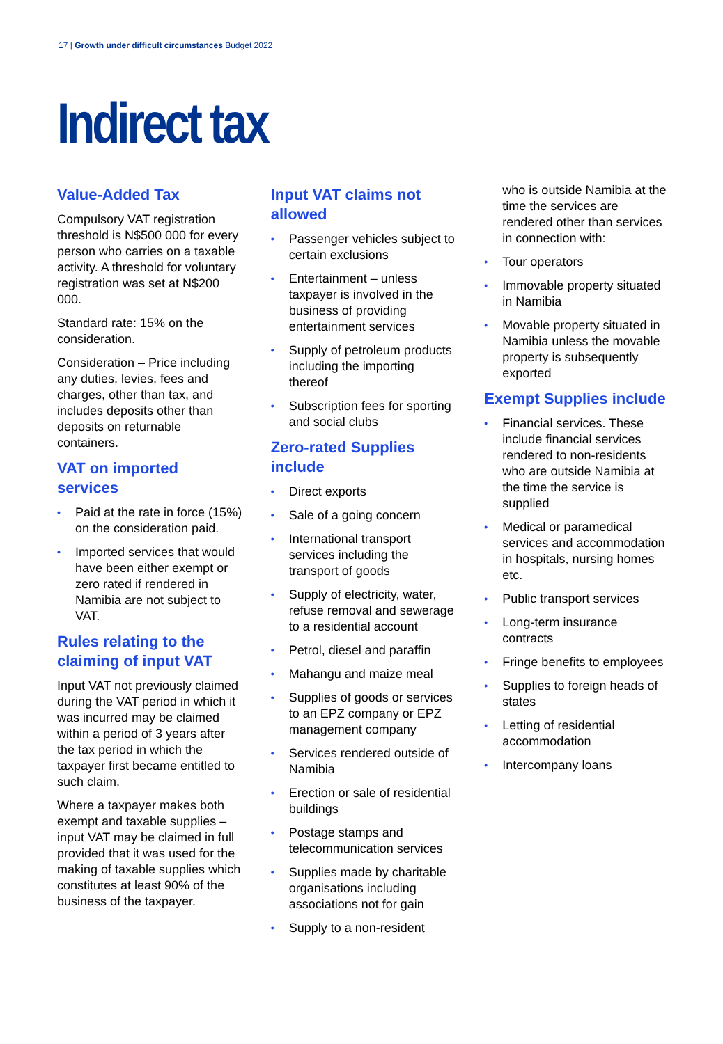17 | Growth under difficult circumstances Budget 2022
Indirect tax
Value-Added Tax
Compulsory VAT registration threshold is N$500 000 for every person who carries on a taxable activity. A threshold for voluntary registration was set at N$200 000.
Standard rate: 15% on the consideration.
Consideration – Price including any duties, levies, fees and charges, other than tax, and includes deposits other than deposits on returnable containers.
VAT on imported services
• Paid at the rate in force (15%) on the consideration paid.
• Imported services that would have been either exempt or zero rated if rendered in Namibia are not subject to VAT.
Rules relating to the claiming of input VAT
Input VAT not previously claimed during the VAT period in which it was incurred may be claimed within a period of 3 years after the tax period in which the taxpayer first became entitled to such claim.
Where a taxpayer makes both exempt and taxable supplies – input VAT may be claimed in full provided that it was used for the making of taxable supplies which constitutes at least 90% of the business of the taxpayer.
Input VAT claims not allowed
• Passenger vehicles subject to certain exclusions
• Entertainment – unless taxpayer is involved in the business of providing entertainment services
• Supply of petroleum products including the importing thereof
• Subscription fees for sporting and social clubs
Zero-rated Supplies include
• Direct exports
• Sale of a going concern
• International transport services including the transport of goods
• Supply of electricity, water, refuse removal and sewerage to a residential account
• Petrol, diesel and paraffin
• Mahangu and maize meal
• Supplies of goods or services to an EPZ company or EPZ management company
• Services rendered outside of Namibia
• Erection or sale of residential buildings
• Postage stamps and telecommunication services
• Supplies made by charitable organisations including associations not for gain
• Supply to a non-resident
who is outside Namibia at the time the services are rendered other than services in connection with:
• Tour operators
• Immovable property situated in Namibia
• Movable property situated in Namibia unless the movable property is subsequently exported
Exempt Supplies include
• Financial services. These include financial services rendered to non-residents who are outside Namibia at the time the service is supplied
• Medical or paramedical services and accommodation in hospitals, nursing homes etc.
• Public transport services
• Long-term insurance contracts
• Fringe benefits to employees
• Supplies to foreign heads of states
• Letting of residential accommodation
• Intercompany loans